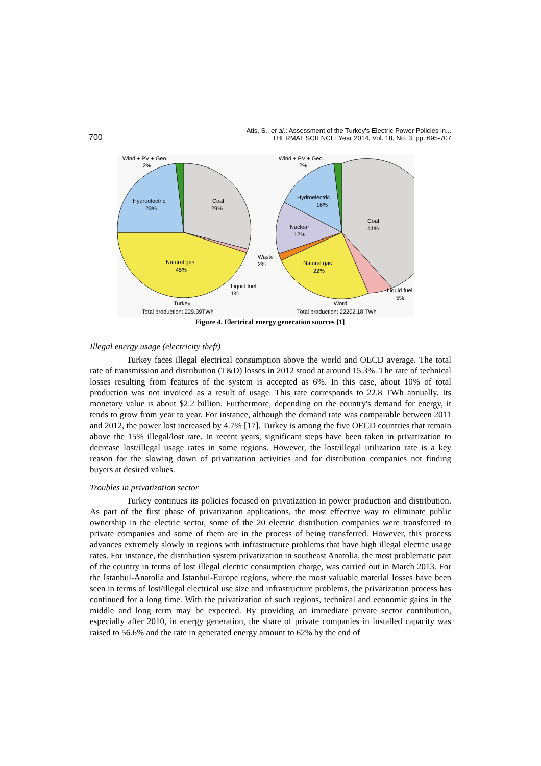700
Atis, S., et al.: Assessment of the Turkey's Electric Power Policies in...
THERMAL SCIENCE: Year 2014, Vol. 18, No. 3, pp. 695-707
Wind + PV + Geo.
2%
Hydroelectric
23%
Coal
29%
Natural gas
45%
Liquid fuel
1%
Turkey
Total production: 229.39TWh
Wind + PV + Geo.
2%
Hydroelectric
16%
Nuclear
12%
Waste
2%
Natural gas
22%
Coal
41%
Liquid fuel
5%
Word
Total production: 22202.18 TWh
Figure 4. Electrical energy generation sources [1]
Illegal energy usage (electricity theft)
Turkey faces illegal electrical consumption above the world and OECD average. The total rate of transmission and distribution (T&D) losses in 2012 stood at around 15.3%. The rate of technical losses resulting from features of the system is accepted as 6%. In this case, about 10% of total production was not invoiced as a result of usage. This rate corresponds to 22.8 TWh annually. Its monetary value is about $2.2 billion. Furthermore, depending on the country's demand for energy, it tends to grow from year to year. For instance, although the demand rate was comparable between 2011 and 2012, the power lost increased by 4.7% [17]. Turkey is among the five OECD countries that remain above the 15% illegal/lost rate. In recent years, significant steps have been taken in privatization to decrease lost/illegal usage rates in some regions. However, the lost/illegal utilization rate is a key reason for the slowing down of privatization activities and for distribution companies not finding buyers at desired values.
Troubles in privatization sector
Turkey continues its policies focused on privatization in power production and distribution. As part of the first phase of privatization applications, the most effective way to eliminate public ownership in the electric sector, some of the 20 electric distribution companies were transferred to private companies and some of them are in the process of being transferred. However, this process advances extremely slowly in regions with infrastructure problems that have high illegal electric usage rates. For instance, the distribution system privatization in southeast Anatolia, the most problematic part of the country in terms of lost illegal electric consumption charge, was carried out in March 2013. For the Istanbul-Anatolia and Istanbul-Europe regions, where the most valuable material losses have been seen in terms of lost/illegal electrical use size and infrastructure problems, the privatization process has continued for a long time. With the privatization of such regions, technical and economic gains in the middle and long term may be expected. By providing an immediate private sector contribution, especially after 2010, in energy generation, the share of private companies in installed capacity was raised to 56.6% and the rate in generated energy amount to 62% by the end of